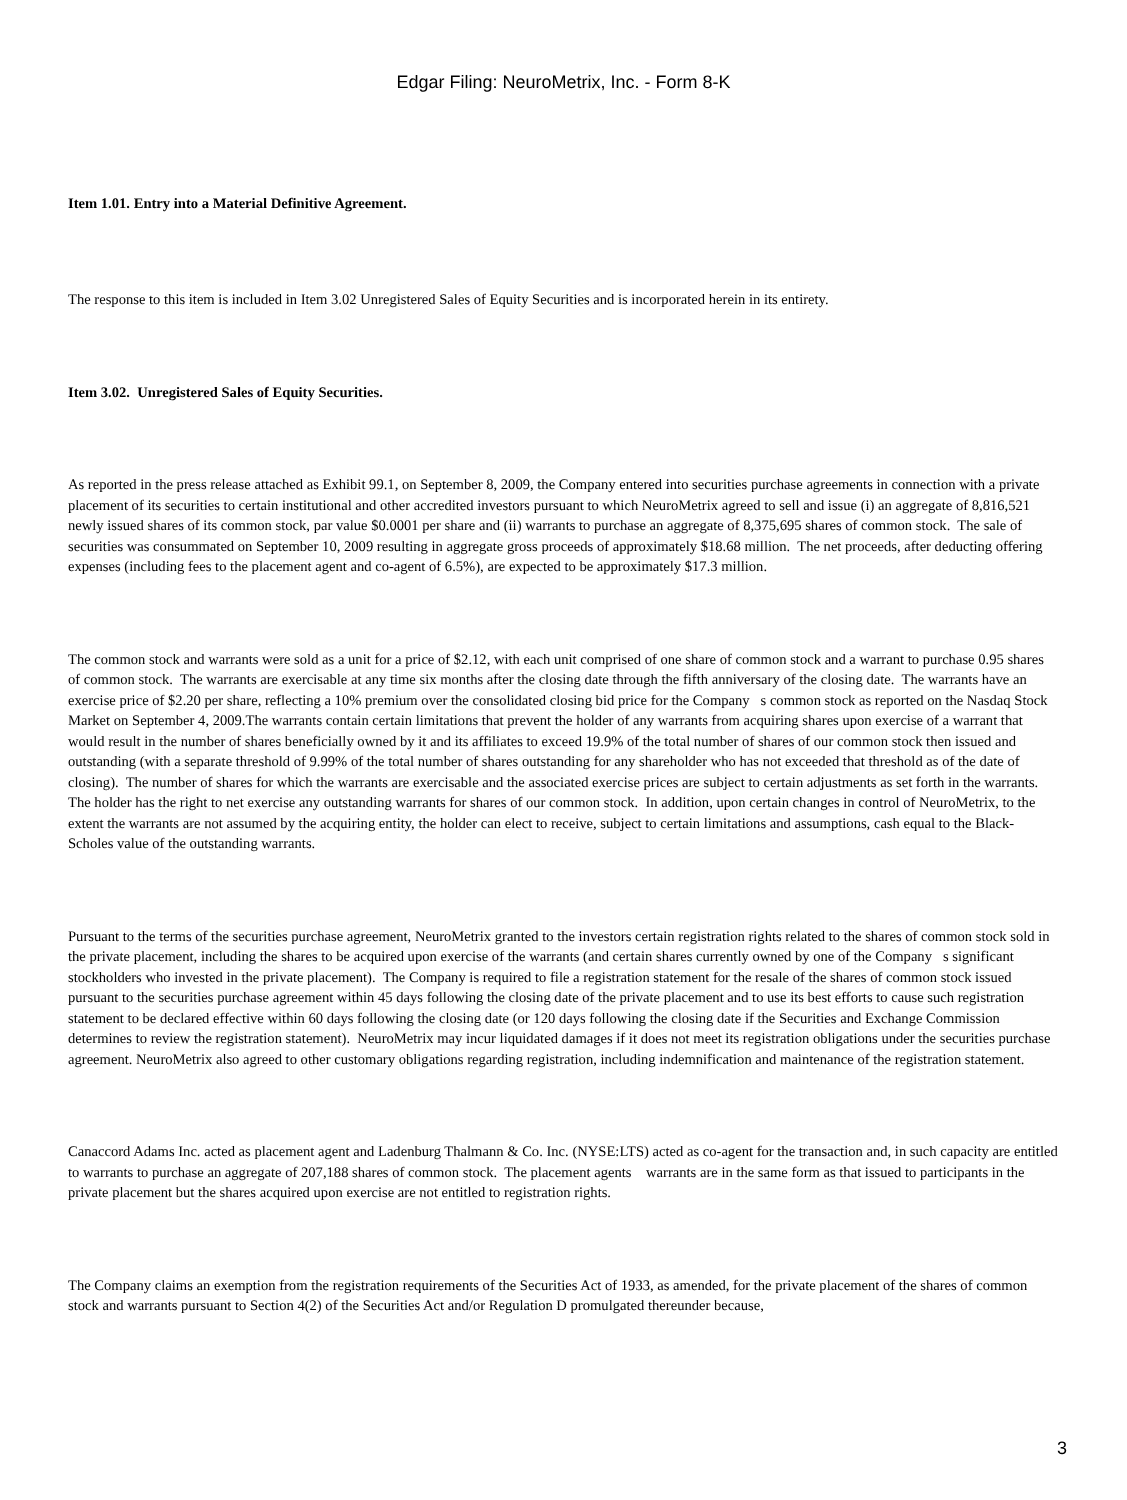Edgar Filing: NeuroMetrix, Inc. - Form 8-K
Item 1.01. Entry into a Material Definitive Agreement.
The response to this item is included in Item 3.02 Unregistered Sales of Equity Securities and is incorporated herein in its entirety.
Item 3.02. Unregistered Sales of Equity Securities.
As reported in the press release attached as Exhibit 99.1, on September 8, 2009, the Company entered into securities purchase agreements in connection with a private placement of its securities to certain institutional and other accredited investors pursuant to which NeuroMetrix agreed to sell and issue (i) an aggregate of 8,816,521 newly issued shares of its common stock, par value $0.0001 per share and (ii) warrants to purchase an aggregate of 8,375,695 shares of common stock. The sale of securities was consummated on September 10, 2009 resulting in aggregate gross proceeds of approximately $18.68 million. The net proceeds, after deducting offering expenses (including fees to the placement agent and co-agent of 6.5%), are expected to be approximately $17.3 million.
The common stock and warrants were sold as a unit for a price of $2.12, with each unit comprised of one share of common stock and a warrant to purchase 0.95 shares of common stock. The warrants are exercisable at any time six months after the closing date through the fifth anniversary of the closing date. The warrants have an exercise price of $2.20 per share, reflecting a 10% premium over the consolidated closing bid price for the Company s common stock as reported on the Nasdaq Stock Market on September 4, 2009.The warrants contain certain limitations that prevent the holder of any warrants from acquiring shares upon exercise of a warrant that would result in the number of shares beneficially owned by it and its affiliates to exceed 19.9% of the total number of shares of our common stock then issued and outstanding (with a separate threshold of 9.99% of the total number of shares outstanding for any shareholder who has not exceeded that threshold as of the date of closing). The number of shares for which the warrants are exercisable and the associated exercise prices are subject to certain adjustments as set forth in the warrants. The holder has the right to net exercise any outstanding warrants for shares of our common stock. In addition, upon certain changes in control of NeuroMetrix, to the extent the warrants are not assumed by the acquiring entity, the holder can elect to receive, subject to certain limitations and assumptions, cash equal to the Black-Scholes value of the outstanding warrants.
Pursuant to the terms of the securities purchase agreement, NeuroMetrix granted to the investors certain registration rights related to the shares of common stock sold in the private placement, including the shares to be acquired upon exercise of the warrants (and certain shares currently owned by one of the Company s significant stockholders who invested in the private placement). The Company is required to file a registration statement for the resale of the shares of common stock issued pursuant to the securities purchase agreement within 45 days following the closing date of the private placement and to use its best efforts to cause such registration statement to be declared effective within 60 days following the closing date (or 120 days following the closing date if the Securities and Exchange Commission determines to review the registration statement). NeuroMetrix may incur liquidated damages if it does not meet its registration obligations under the securities purchase agreement. NeuroMetrix also agreed to other customary obligations regarding registration, including indemnification and maintenance of the registration statement.
Canaccord Adams Inc. acted as placement agent and Ladenburg Thalmann & Co. Inc. (NYSE:LTS) acted as co-agent for the transaction and, in such capacity are entitled to warrants to purchase an aggregate of 207,188 shares of common stock. The placement agents warrants are in the same form as that issued to participants in the private placement but the shares acquired upon exercise are not entitled to registration rights.
The Company claims an exemption from the registration requirements of the Securities Act of 1933, as amended, for the private placement of the shares of common stock and warrants pursuant to Section 4(2) of the Securities Act and/or Regulation D promulgated thereunder because,
3